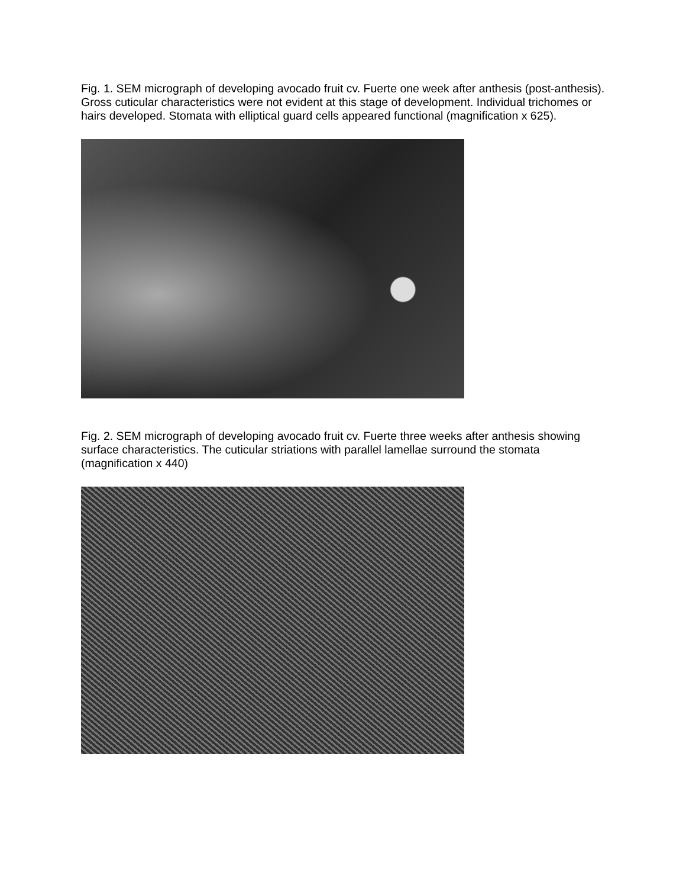Fig. 1. SEM micrograph of developing avocado fruit cv. Fuerte one week after anthesis (post-anthesis). Gross cuticular characteristics were not evident at this stage of development. Individual trichomes or hairs developed. Stomata with elliptical guard cells appeared functional (magnification x 625).
Fig. 2. SEM micrograph of developing avocado fruit cv. Fuerte three weeks after anthesis showing surface characteristics. The cuticular striations with parallel lamellae surround the stomata (magnification x 440)